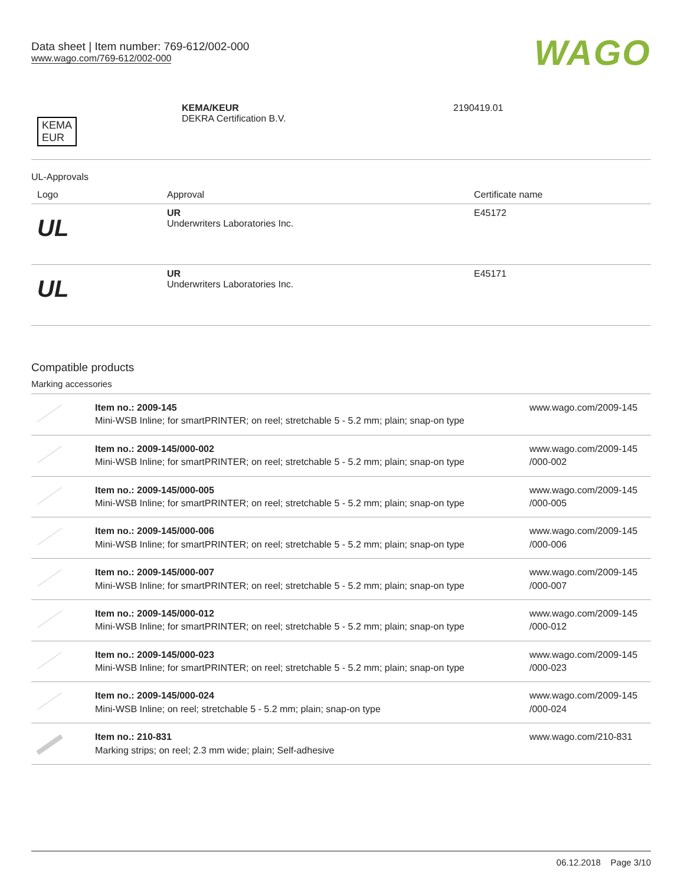Data sheet | Item number: 769-612/002-000
www.wago.com/769-612/002-000
WAGO
| KEMA EUR | KEMA/KEUR DEKRA Certification B.V. | 2190419.01 |
UL-Approvals
| Logo | Approval | Certificate name |
| --- | --- | --- |
| UL | UR Underwriters Laboratories Inc. | E45172 |
| UL | UR Underwriters Laboratories Inc. | E45171 |
Compatible products
Marking accessories
| | Item no.: 2009-145 Mini-WSB Inline; for smartPRINTER; on reel; stretchable 5 - 5.2 mm; plain; snap-on type | www.wago.com/2009-145 |
| | Item no.: 2009-145/000-002 Mini-WSB Inline; for smartPRINTER; on reel; stretchable 5 - 5.2 mm; plain; snap-on type | www.wago.com/2009-145 /000-002 |
| | Item no.: 2009-145/000-005 Mini-WSB Inline; for smartPRINTER; on reel; stretchable 5 - 5.2 mm; plain; snap-on type | www.wago.com/2009-145 /000-005 |
| | Item no.: 2009-145/000-006 Mini-WSB Inline; for smartPRINTER; on reel; stretchable 5 - 5.2 mm; plain; snap-on type | www.wago.com/2009-145 /000-006 |
| | Item no.: 2009-145/000-007 Mini-WSB Inline; for smartPRINTER; on reel; stretchable 5 - 5.2 mm; plain; snap-on type | www.wago.com/2009-145 /000-007 |
| | Item no.: 2009-145/000-012 Mini-WSB Inline; for smartPRINTER; on reel; stretchable 5 - 5.2 mm; plain; snap-on type | www.wago.com/2009-145 /000-012 |
| | Item no.: 2009-145/000-023 Mini-WSB Inline; for smartPRINTER; on reel; stretchable 5 - 5.2 mm; plain; snap-on type | www.wago.com/2009-145 /000-023 |
| | Item no.: 2009-145/000-024 Mini-WSB Inline; on reel; stretchable 5 - 5.2 mm; plain; snap-on type | www.wago.com/2009-145 /000-024 |
| | Item no.: 210-831 Marking strips; on reel; 2.3 mm wide; plain; Self-adhesive | www.wago.com/210-831 |
06.12.2018 Page 3/10